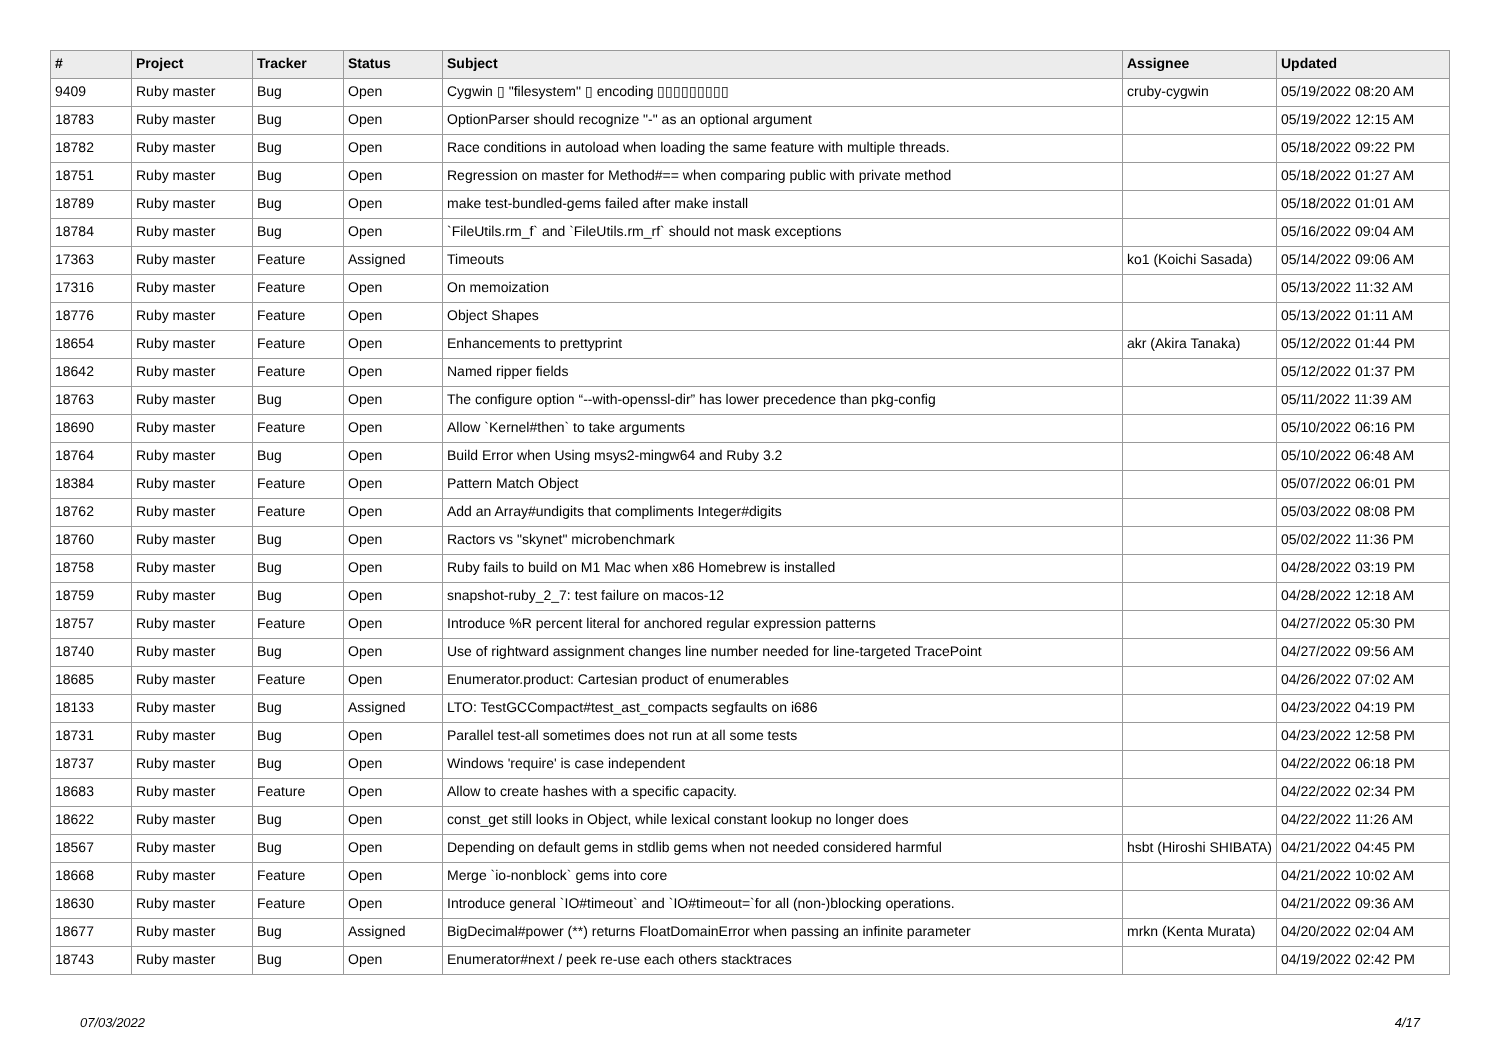| # | Project | Tracker | Status | Subject | Assignee | Updated |
| --- | --- | --- | --- | --- | --- | --- |
| 9409 | Ruby master | Bug | Open | Cygwin ▯ "filesystem" ▯ encoding ▯▯▯▯▯▯▯▯▯ | cruby-cygwin | 05/19/2022 08:20 AM |
| 18783 | Ruby master | Bug | Open | OptionParser should recognize "-" as an optional argument | | 05/19/2022 12:15 AM |
| 18782 | Ruby master | Bug | Open | Race conditions in autoload when loading the same feature with multiple threads. | | 05/18/2022 09:22 PM |
| 18751 | Ruby master | Bug | Open | Regression on master for Method#== when comparing public with private method | | 05/18/2022 01:27 AM |
| 18789 | Ruby master | Bug | Open | make test-bundled-gems failed after make install | | 05/18/2022 01:01 AM |
| 18784 | Ruby master | Bug | Open | `FileUtils.rm_f` and `FileUtils.rm_rf` should not mask exceptions | | 05/16/2022 09:04 AM |
| 17363 | Ruby master | Feature | Assigned | Timeouts | ko1 (Koichi Sasada) | 05/14/2022 09:06 AM |
| 17316 | Ruby master | Feature | Open | On memoization | | 05/13/2022 11:32 AM |
| 18776 | Ruby master | Feature | Open | Object Shapes | | 05/13/2022 01:11 AM |
| 18654 | Ruby master | Feature | Open | Enhancements to prettyprint | akr (Akira Tanaka) | 05/12/2022 01:44 PM |
| 18642 | Ruby master | Feature | Open | Named ripper fields | | 05/12/2022 01:37 PM |
| 18763 | Ruby master | Bug | Open | The configure option “--with-openssl-dir” has lower precedence than pkg-config | | 05/11/2022 11:39 AM |
| 18690 | Ruby master | Feature | Open | Allow `Kernel#then` to take arguments | | 05/10/2022 06:16 PM |
| 18764 | Ruby master | Bug | Open | Build Error when Using msys2-mingw64 and Ruby 3.2 | | 05/10/2022 06:48 AM |
| 18384 | Ruby master | Feature | Open | Pattern Match Object | | 05/07/2022 06:01 PM |
| 18762 | Ruby master | Feature | Open | Add an Array#undigits that compliments Integer#digits | | 05/03/2022 08:08 PM |
| 18760 | Ruby master | Bug | Open | Ractors vs "skynet" microbenchmark | | 05/02/2022 11:36 PM |
| 18758 | Ruby master | Bug | Open | Ruby fails to build on M1 Mac when x86 Homebrew is installed | | 04/28/2022 03:19 PM |
| 18759 | Ruby master | Bug | Open | snapshot-ruby_2_7: test failure on macos-12 | | 04/28/2022 12:18 AM |
| 18757 | Ruby master | Feature | Open | Introduce %R percent literal for anchored regular expression patterns | | 04/27/2022 05:30 PM |
| 18740 | Ruby master | Bug | Open | Use of rightward assignment changes line number needed for line-targeted TracePoint | | 04/27/2022 09:56 AM |
| 18685 | Ruby master | Feature | Open | Enumerator.product: Cartesian product of enumerables | | 04/26/2022 07:02 AM |
| 18133 | Ruby master | Bug | Assigned | LTO: TestGCCompact#test_ast_compacts segfaults on i686 | | 04/23/2022 04:19 PM |
| 18731 | Ruby master | Bug | Open | Parallel test-all sometimes does not run at all some tests | | 04/23/2022 12:58 PM |
| 18737 | Ruby master | Bug | Open | Windows 'require' is case independent | | 04/22/2022 06:18 PM |
| 18683 | Ruby master | Feature | Open | Allow to create hashes with a specific capacity. | | 04/22/2022 02:34 PM |
| 18622 | Ruby master | Bug | Open | const_get still looks in Object, while lexical constant lookup no longer does | | 04/22/2022 11:26 AM |
| 18567 | Ruby master | Bug | Open | Depending on default gems in stdlib gems when not needed considered harmful | hsbt (Hiroshi SHIBATA) | 04/21/2022 04:45 PM |
| 18668 | Ruby master | Feature | Open | Merge `io-nonblock` gems into core | | 04/21/2022 10:02 AM |
| 18630 | Ruby master | Feature | Open | Introduce general `IO#timeout` and `IO#timeout=`for all (non-)blocking operations. | | 04/21/2022 09:36 AM |
| 18677 | Ruby master | Bug | Assigned | BigDecimal#power (**) returns FloatDomainError when passing an infinite parameter | mrkn (Kenta Murata) | 04/20/2022 02:04 AM |
| 18743 | Ruby master | Bug | Open | Enumerator#next / peek re-use each others stacktraces | | 04/19/2022 02:42 PM |
07/03/2022 4/17